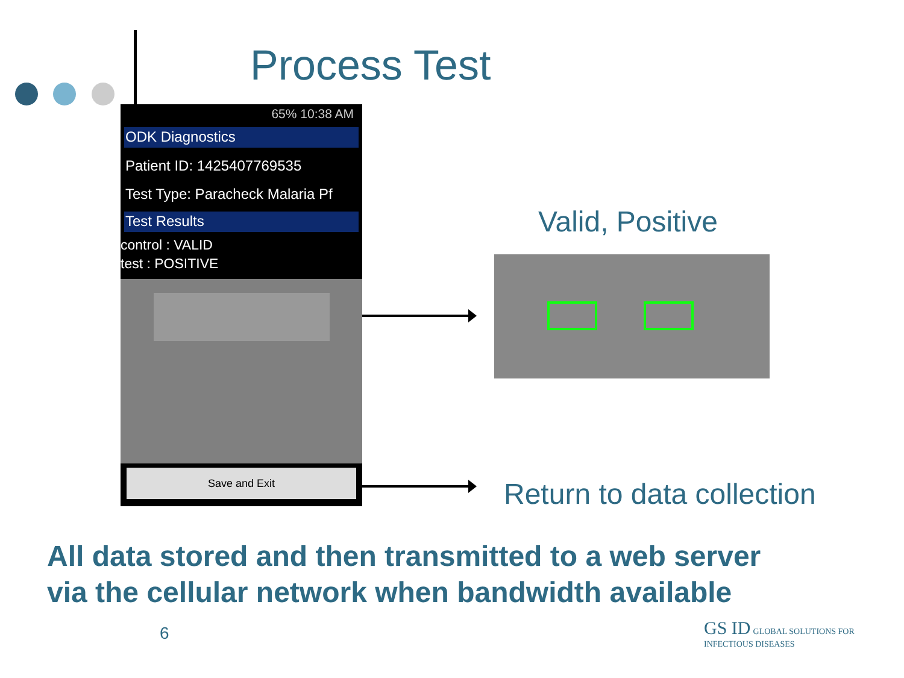Process Test
65% 10:38 AM
ODK Diagnostics
Patient ID: 1425407769535
Test Type: Paracheck Malaria Pf
Test Results
control : VALID
test : POSITIVE
Save and Exit
Valid, Positive
Return to data collection
All data stored and then transmitted to a web server
via the cellular network when bandwidth available
6
GS ID GLOBAL SOLUTIONS FOR INFECTIOUS DISEASES